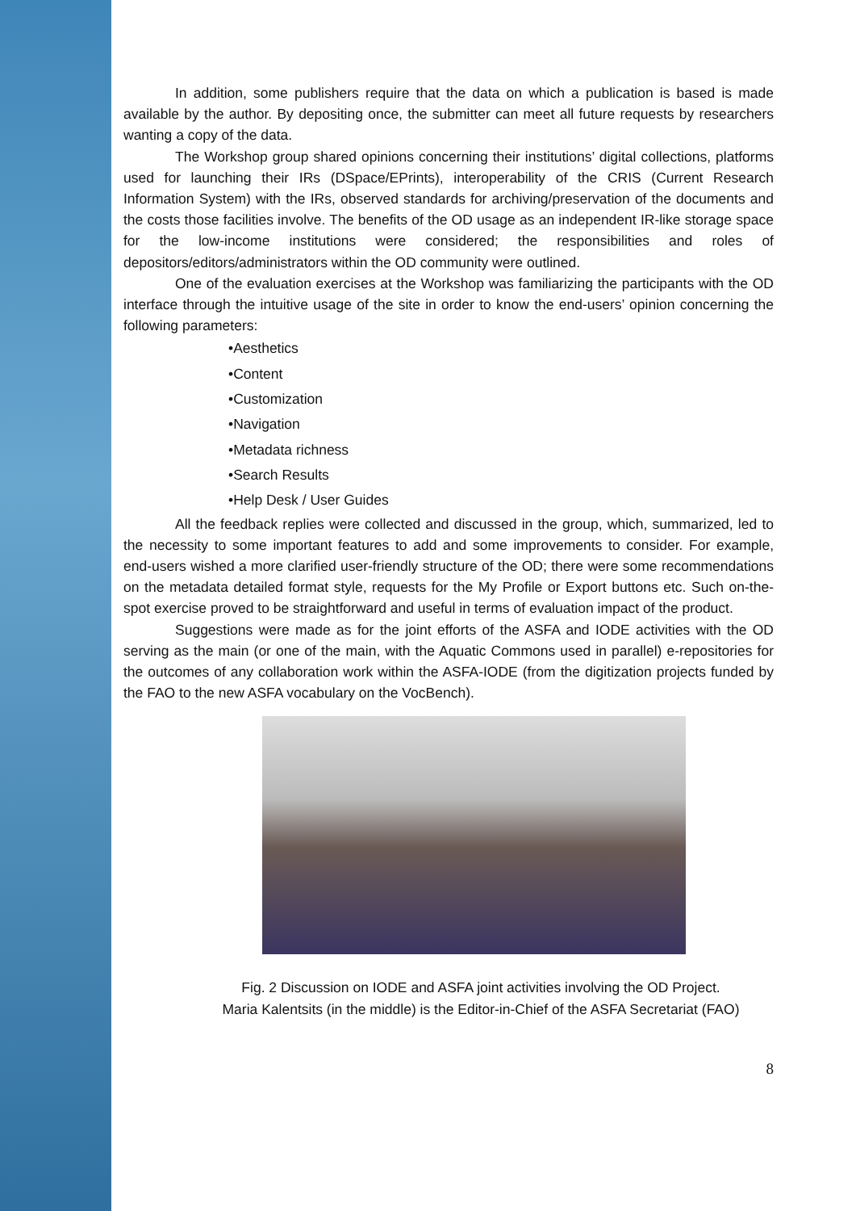In addition, some publishers require that the data on which a publication is based is made available by the author. By depositing once, the submitter can meet all future requests by researchers wanting a copy of the data.
The Workshop group shared opinions concerning their institutions’ digital collections, platforms used for launching their IRs (DSpace/EPrints), interoperability of the CRIS (Current Research Information System) with the IRs, observed standards for archiving/preservation of the documents and the costs those facilities involve. The benefits of the OD usage as an independent IR-like storage space for the low-income institutions were considered; the responsibilities and roles of depositors/editors/administrators within the OD community were outlined.
One of the evaluation exercises at the Workshop was familiarizing the participants with the OD interface through the intuitive usage of the site in order to know the end-users’ opinion concerning the following parameters:
•Aesthetics
•Content
•Customization
•Navigation
•Metadata richness
•Search Results
•Help Desk / User Guides
All the feedback replies were collected and discussed in the group, which, summarized, led to the necessity to some important features to add and some improvements to consider. For example, end-users wished a more clarified user-friendly structure of the OD; there were some recommendations on the metadata detailed format style, requests for the My Profile or Export buttons etc. Such on-the-spot exercise proved to be straightforward and useful in terms of evaluation impact of the product.
Suggestions were made as for the joint efforts of the ASFA and IODE activities with the OD serving as the main (or one of the main, with the Aquatic Commons used in parallel) e-repositories for the outcomes of any collaboration work within the ASFA-IODE (from the digitization projects funded by the FAO to the new ASFA vocabulary on the VocBench).
Fig. 2 Discussion on IODE and ASFA joint activities involving the OD Project.
Maria Kalentsits (in the middle) is the Editor-in-Chief of the ASFA Secretariat (FAO)
8